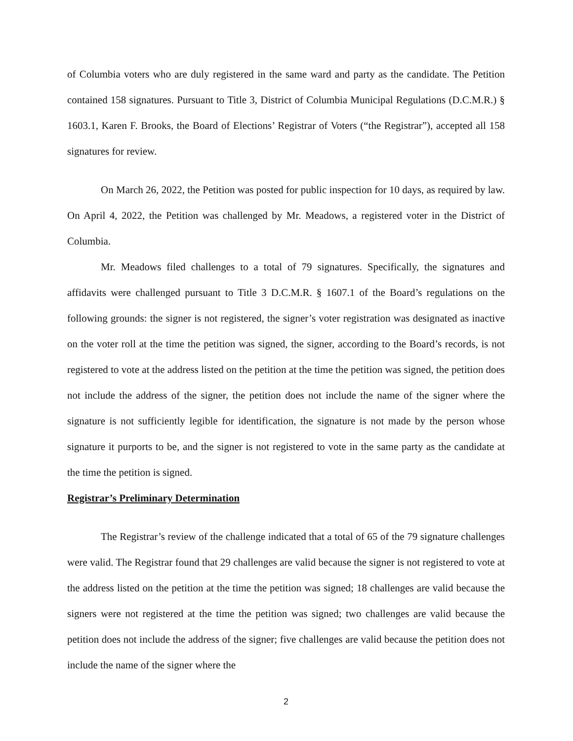of Columbia voters who are duly registered in the same ward and party as the candidate. The Petition contained 158 signatures. Pursuant to Title 3, District of Columbia Municipal Regulations (D.C.M.R.) § 1603.1, Karen F. Brooks, the Board of Elections’ Registrar of Voters (“the Registrar”), accepted all 158 signatures for review.
On March 26, 2022, the Petition was posted for public inspection for 10 days, as required by law. On April 4, 2022, the Petition was challenged by Mr. Meadows, a registered voter in the District of Columbia.
Mr. Meadows filed challenges to a total of 79 signatures. Specifically, the signatures and affidavits were challenged pursuant to Title 3 D.C.M.R. § 1607.1 of the Board’s regulations on the following grounds: the signer is not registered, the signer’s voter registration was designated as inactive on the voter roll at the time the petition was signed, the signer, according to the Board’s records, is not registered to vote at the address listed on the petition at the time the petition was signed, the petition does not include the address of the signer, the petition does not include the name of the signer where the signature is not sufficiently legible for identification, the signature is not made by the person whose signature it purports to be, and the signer is not registered to vote in the same party as the candidate at the time the petition is signed.
Registrar’s Preliminary Determination
The Registrar’s review of the challenge indicated that a total of 65 of the 79 signature challenges were valid. The Registrar found that 29 challenges are valid because the signer is not registered to vote at the address listed on the petition at the time the petition was signed; 18 challenges are valid because the signers were not registered at the time the petition was signed; two challenges are valid because the petition does not include the address of the signer; five challenges are valid because the petition does not include the name of the signer where the
2